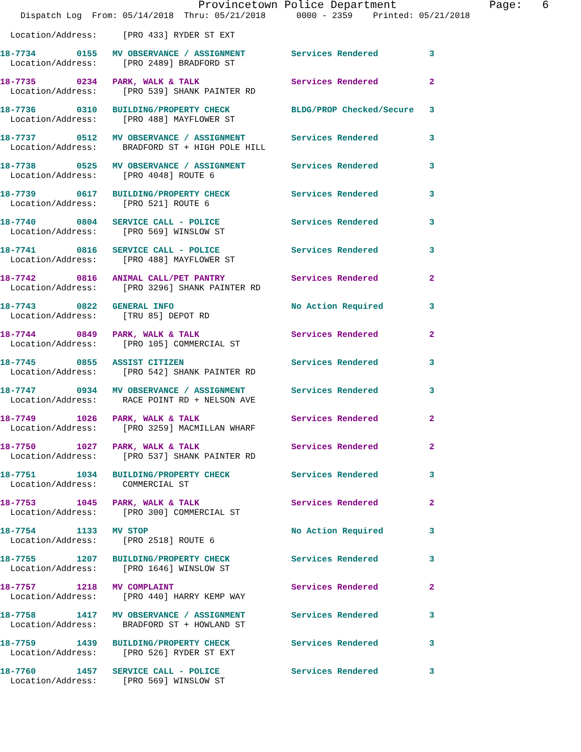Provincetown Police Department              Page:   6
    Dispatch Log  From: 05/14/2018  Thru: 05/21/2018      0000 - 2359    Printed: 05/21/2018
  Location/Address:     [PRO 433] RYDER ST EXT
18-7734        0155   MV OBSERVANCE / ASSIGNMENT         Services Rendered          3
  Location/Address:     [PRO 2489] BRADFORD ST
18-7735        0234   PARK, WALK & TALK                  Services Rendered          2
  Location/Address:     [PRO 539] SHANK PAINTER RD
18-7736        0310   BUILDING/PROPERTY CHECK            BLDG/PROP Checked/Secure   3
  Location/Address:     [PRO 488] MAYFLOWER ST
18-7737        0512   MV OBSERVANCE / ASSIGNMENT         Services Rendered          3
  Location/Address:     BRADFORD ST + HIGH POLE HILL
18-7738        0525   MV OBSERVANCE / ASSIGNMENT         Services Rendered          3
  Location/Address:     [PRO 4048] ROUTE 6
18-7739        0617   BUILDING/PROPERTY CHECK            Services Rendered          3
  Location/Address:     [PRO 521] ROUTE 6
18-7740        0804   SERVICE CALL - POLICE              Services Rendered          3
  Location/Address:     [PRO 569] WINSLOW ST
18-7741        0816   SERVICE CALL - POLICE              Services Rendered          3
  Location/Address:     [PRO 488] MAYFLOWER ST
18-7742        0816   ANIMAL CALL/PET PANTRY             Services Rendered          2
  Location/Address:     [PRO 3296] SHANK PAINTER RD
18-7743        0822   GENERAL INFO                       No Action Required         3
  Location/Address:     [TRU 85] DEPOT RD
18-7744        0849   PARK, WALK & TALK                  Services Rendered          2
  Location/Address:     [PRO 105] COMMERCIAL ST
18-7745        0855   ASSIST CITIZEN                     Services Rendered          3
  Location/Address:     [PRO 542] SHANK PAINTER RD
18-7747        0934   MV OBSERVANCE / ASSIGNMENT         Services Rendered          3
  Location/Address:     RACE POINT RD + NELSON AVE
18-7749        1026   PARK, WALK & TALK                  Services Rendered          2
  Location/Address:     [PRO 3259] MACMILLAN WHARF
18-7750        1027   PARK, WALK & TALK                  Services Rendered          2
  Location/Address:     [PRO 537] SHANK PAINTER RD
18-7751        1034   BUILDING/PROPERTY CHECK            Services Rendered          3
  Location/Address:     COMMERCIAL ST
18-7753        1045   PARK, WALK & TALK                  Services Rendered          2
  Location/Address:     [PRO 300] COMMERCIAL ST
18-7754        1133   MV STOP                            No Action Required         3
  Location/Address:     [PRO 2518] ROUTE 6
18-7755        1207   BUILDING/PROPERTY CHECK            Services Rendered          3
  Location/Address:     [PRO 1646] WINSLOW ST
18-7757        1218   MV COMPLAINT                       Services Rendered          2
  Location/Address:     [PRO 440] HARRY KEMP WAY
18-7758        1417   MV OBSERVANCE / ASSIGNMENT         Services Rendered          3
  Location/Address:     BRADFORD ST + HOWLAND ST
18-7759        1439   BUILDING/PROPERTY CHECK            Services Rendered          3
  Location/Address:     [PRO 526] RYDER ST EXT
18-7760        1457   SERVICE CALL - POLICE              Services Rendered          3
  Location/Address:     [PRO 569] WINSLOW ST